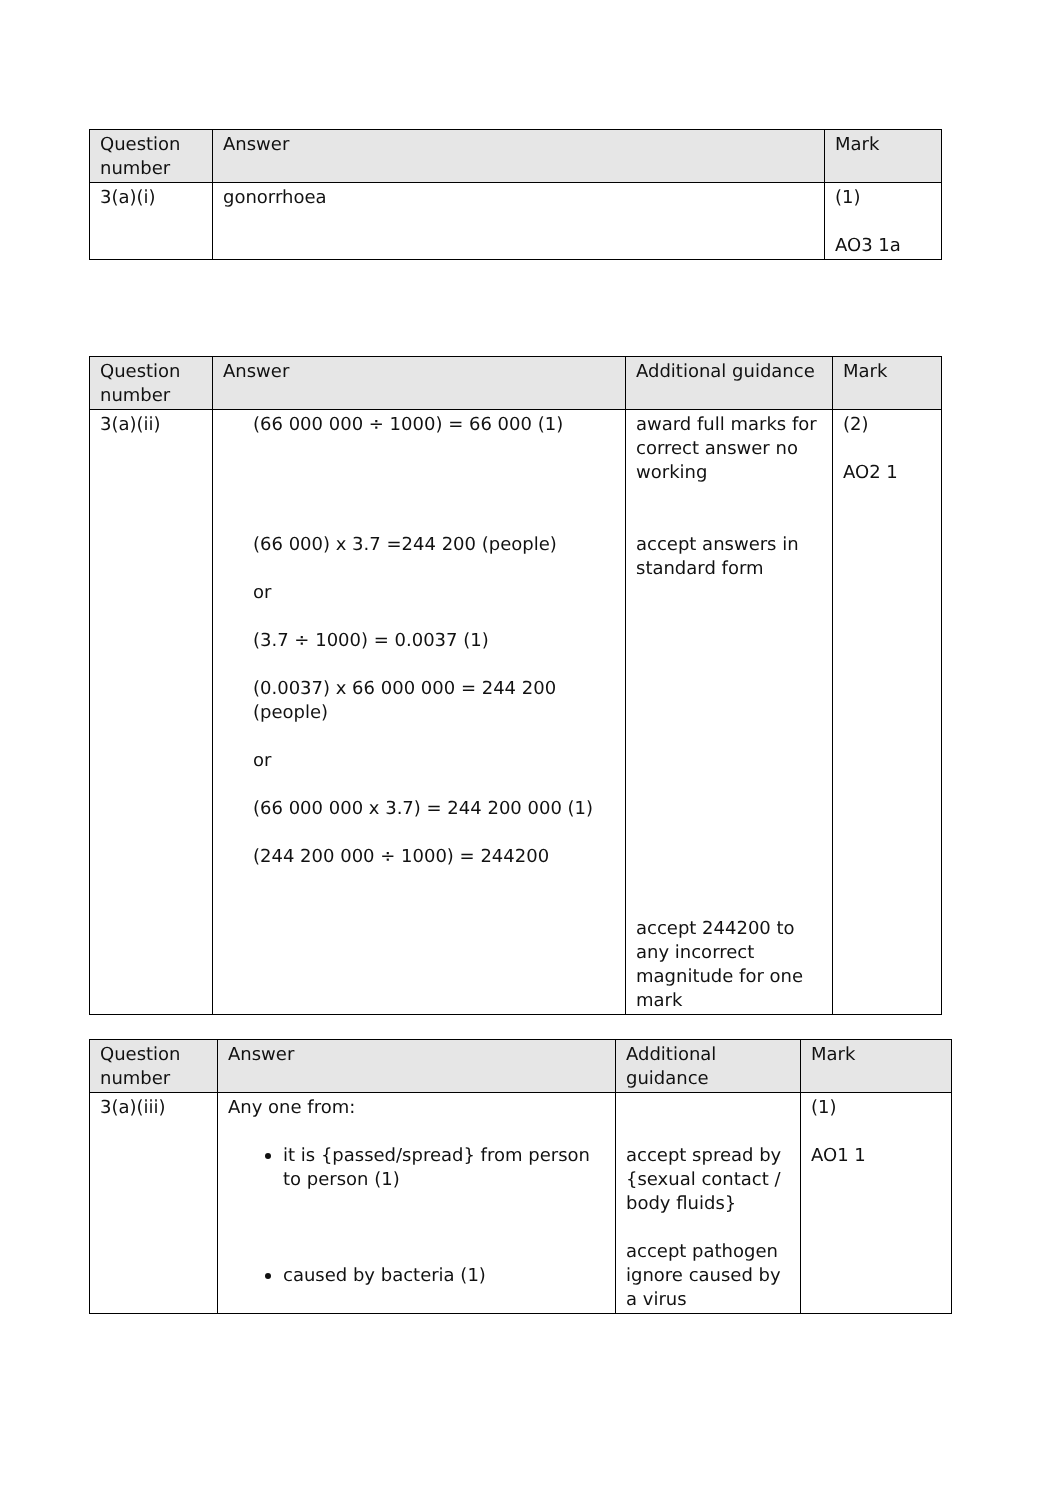| Question number | Answer | Mark |
| --- | --- | --- |
| 3(a)(i) | gonorrhoea | (1) AO3 1a |
| Question number | Answer | Additional guidance | Mark |
| --- | --- | --- | --- |
| 3(a)(ii) | (66 000 000 ÷ 1000) = 66 000 (1) (66 000) x 3.7 =244 200 (people) or (3.7 ÷ 1000) = 0.0037 (1) (0.0037) x 66 000 000 = 244 200 (people) or (66 000 000 x 3.7) = 244 200 000 (1) (244 200 000 ÷ 1000) = 244200 | award full marks for correct answer no working accept answers in standard form accept 244200 to any incorrect magnitude for one mark | (2) AO2 1 |
| Question number | Answer | Additional guidance | Mark |
| --- | --- | --- | --- |
| 3(a)(iii) | Any one from: it is {passed/spread} from person to person (1) caused by bacteria (1) | accept spread by {sexual contact / body fluids} accept pathogen ignore caused by a virus | (1) AO1 1 |